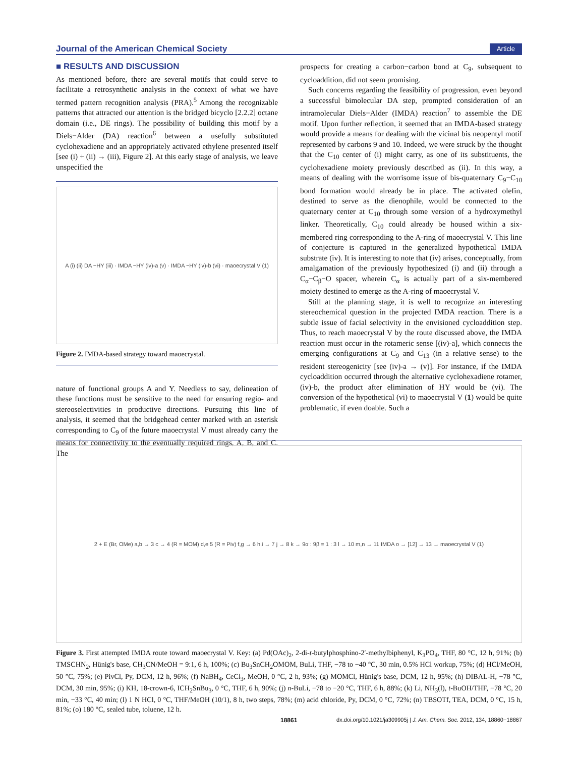Journal of the American Chemical Society Article
■ RESULTS AND DISCUSSION
As mentioned before, there are several motifs that could serve to facilitate a retrosynthetic analysis in the context of what we have termed pattern recognition analysis (PRA).<sup>5</sup> Among the recognizable patterns that attracted our attention is the bridged bicyclo [2.2.2] octane domain (i.e., DE rings). The possibility of building this motif by a Diels−Alder (DA) reaction<sup>6</sup> between a usefully substituted cyclohexadiene and an appropriately activated ethylene presented itself [see (i) + (ii) → (iii), Figure 2]. At this early stage of analysis, we leave unspecified the
A (i) (ii) DA −HY (iii) · IMDA −HY (iv)-a (v) · IMDA −HY (iv)-b (vi) · maoecrystal V (1)
Figure 2. IMDA-based strategy toward maoecrystal.
nature of functional groups A and Y. Needless to say, delineation of these functions must be sensitive to the need for ensuring regio- and stereoselectivities in productive directions. Pursuing this line of analysis, it seemed that the bridgehead center marked with an asterisk corresponding to C<sub>9</sub> of the future maoecrystal V must already carry the means for connectivity to the eventually required rings, A, B, and C. The
prospects for creating a carbon−carbon bond at C<sub>9</sub>, subsequent to cycloaddition, did not seem promising.
Such concerns regarding the feasibility of progression, even beyond a successful bimolecular DA step, prompted consideration of an intramolecular Diels−Alder (IMDA) reaction<sup>7</sup> to assemble the DE motif. Upon further reflection, it seemed that an IMDA-based strategy would provide a means for dealing with the vicinal bis neopentyl motif represented by carbons 9 and 10. Indeed, we were struck by the thought that the C<sub>10</sub> center of (i) might carry, as one of its substituents, the cyclohexadiene moiety previously described as (ii). In this way, a means of dealing with the worrisome issue of bis-quaternary C<sub>9</sub>−C<sub>10</sub> bond formation would already be in place. The activated olefin, destined to serve as the dienophile, would be connected to the quaternary center at C<sub>10</sub> through some version of a hydroxymethyl linker. Theoretically, C<sub>10</sub> could already be housed within a six-membered ring corresponding to the A-ring of maoecrystal V. This line of conjecture is captured in the generalized hypothetical IMDA substrate (iv). It is interesting to note that (iv) arises, conceptually, from amalgamation of the previously hypothesized (i) and (ii) through a C<sub>α</sub>−C<sub>β</sub>−O spacer, wherein C<sub>α</sub> is actually part of a six-membered moiety destined to emerge as the A-ring of maoecrystal V.
Still at the planning stage, it is well to recognize an interesting stereochemical question in the projected IMDA reaction. There is a subtle issue of facial selectivity in the envisioned cycloaddition step. Thus, to reach maoecrystal V by the route discussed above, the IMDA reaction must occur in the rotameric sense [(iv)-a], which connects the emerging configurations at C<sub>9</sub> and C<sub>13</sub> (in a relative sense) to the resident stereogenicity [see (iv)-a → (v)]. For instance, if the IMDA cycloaddition occurred through the alternative cyclohexadiene rotamer, (iv)-b, the product after elimination of HY would be (vi). The conversion of the hypothetical (vi) to maoecrystal V (1) would be quite problematic, if even doable. Such a
2 + E (Br, OMe) a,b → 3 c → 4 (R = MOM) d,e 5 (R = Piv) f,g → 6 h,i → 7 j → 8 k → 9α : 9β = 1 : 3 l → 10 m,n → 11 IMDA o → [12] → 13 → maoecrystal V (1)
Figure 3. First attempted IMDA route toward maoecrystal V. Key: (a) Pd(OAc)<sub>2</sub>, 2-di-t-butylphosphino-2′-methylbiphenyl, K<sub>3</sub>PO<sub>4</sub>, THF, 80 °C, 12 h, 91%; (b) TMSCHN<sub>2</sub>, Hünig's base, CH<sub>3</sub>CN/MeOH = 9:1, 6 h, 100%; (c) Bu<sub>3</sub>SnCH<sub>2</sub>OMOM, BuLi, THF, −78 to −40 °C, 30 min, 0.5% HCl workup, 75%; (d) HCl/MeOH, 50 °C, 75%; (e) PivCl, Py, DCM, 12 h, 96%; (f) NaBH<sub>4</sub>, CeCl<sub>3</sub>, MeOH, 0 °C, 2 h, 93%; (g) MOMCl, Hünig's base, DCM, 12 h, 95%; (h) DIBAL-H, −78 °C, DCM, 30 min, 95%; (i) KH, 18-crown-6, ICH<sub>2</sub>SnBu<sub>3</sub>, 0 °C, THF, 6 h, 90%; (j) n-BuLi, −78 to −20 °C, THF, 6 h, 88%; (k) Li, NH<sub>3</sub>(l), t-BuOH/THF, −78 °C, 20 min, −33 °C, 40 min; (l) 1 N HCl, 0 °C, THF/MeOH (10/1), 8 h, two steps, 78%; (m) acid chloride, Py, DCM, 0 °C, 72%; (n) TBSOTf, TEA, DCM, 0 °C, 15 h, 81%; (o) 180 °C, sealed tube, toluene, 12 h.
18861 dx.doi.org/10.1021/ja309905j | J. Am. Chem. Soc. 2012, 134, 18860−18867